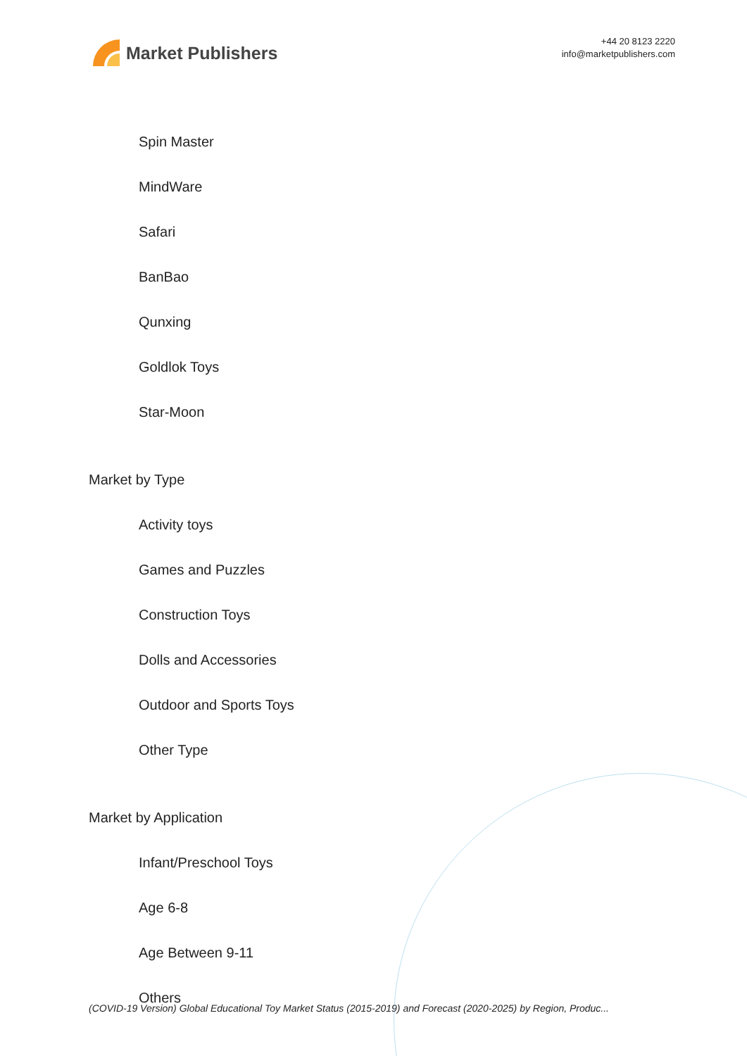Market Publishers
+44 20 8123 2220
info@marketpublishers.com
Spin Master
MindWare
Safari
BanBao
Qunxing
Goldlok Toys
Star-Moon
Market by Type
Activity toys
Games and Puzzles
Construction Toys
Dolls and Accessories
Outdoor and Sports Toys
Other Type
Market by Application
Infant/Preschool Toys
Age 6-8
Age Between 9-11
Others
(COVID-19 Version) Global Educational Toy Market Status (2015-2019) and Forecast (2020-2025) by Region, Produc...